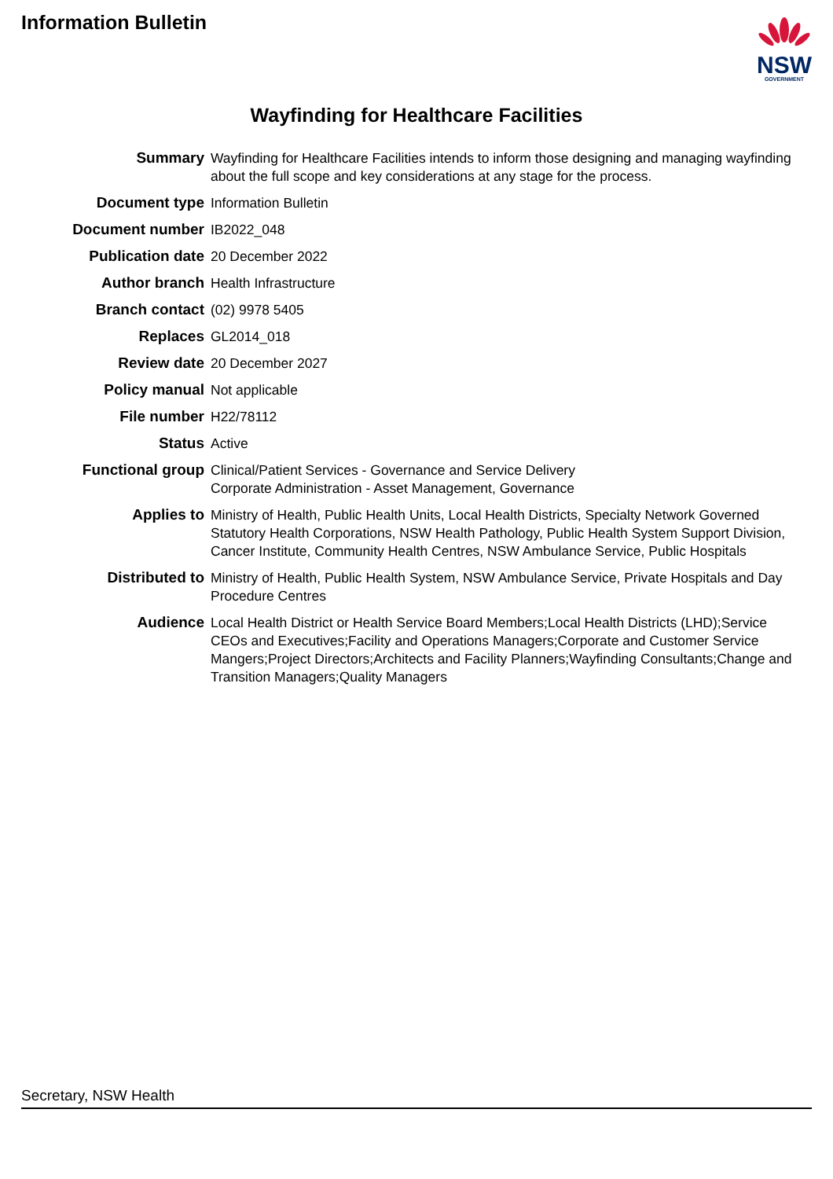Information Bulletin
NSW
GOVERNMENT
Wayfinding for Healthcare Facilities
| Summary | Wayfinding for Healthcare Facilities intends to inform those designing and managing wayfinding about the full scope and key considerations at any stage for the process. |
| Document type | Information Bulletin |
| Document number | IB2022_048 |
| Publication date | 20 December 2022 |
| Author branch | Health Infrastructure |
| Branch contact | (02) 9978 5405 |
| Replaces | GL2014_018 |
| Review date | 20 December 2027 |
| Policy manual | Not applicable |
| File number | H22/78112 |
| Status | Active |
| Functional group | Clinical/Patient Services - Governance and Service Delivery Corporate Administration - Asset Management, Governance |
| Applies to | Ministry of Health, Public Health Units, Local Health Districts, Specialty Network Governed Statutory Health Corporations, NSW Health Pathology, Public Health System Support Division, Cancer Institute, Community Health Centres, NSW Ambulance Service, Public Hospitals |
| Distributed to | Ministry of Health, Public Health System, NSW Ambulance Service, Private Hospitals and Day Procedure Centres |
| Audience | Local Health District or Health Service Board Members;Local Health Districts (LHD);Service CEOs and Executives;Facility and Operations Managers;Corporate and Customer Service Mangers;Project Directors;Architects and Facility Planners;Wayfinding Consultants;Change and Transition Managers;Quality Managers |
Secretary, NSW Health